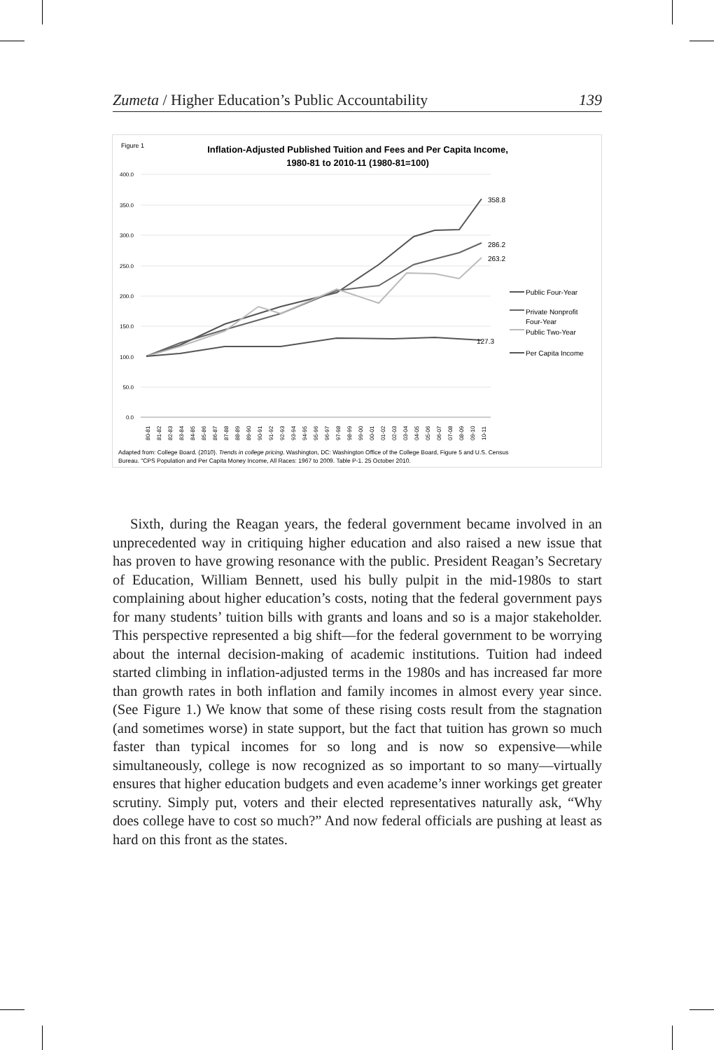Zumeta / Higher Education’s Public Accountability 139
Figure 1
Inflation-Adjusted Published Tuition and Fees and Per Capita Income,
1980-81 to 2010-11 (1980-81=100)
400.0
350.0
300.0
250.0
200.0
150.0
100.0
50.0
0.0
358.8
286.2
263.2
127.3
Public Four-Year
Private Nonprofit
Four-Year
Public Two-Year
Per Capita Income
80-81
81-82
82-83
83-84
84-85
85-86
86-87
87-88
88-89
89-90
90-91
91-92
92-93
93-94
94-95
95-96
96-97
97-98
98-99
99-00
00-01
01-02
02-03
03-04
04-05
05-06
06-07
07-08
08-09
09-10
10-11
Adapted from: College Board. (2010). Trends in college pricing. Washington, DC: Washington Office of the College Board, Figure 5 and U.S. Census
Bureau. "CPS Population and Per Capita Money Income, All Races: 1967 to 2009. Table P-1. 25 October 2010.
Sixth, during the Reagan years, the federal government became involved in an unprecedented way in critiquing higher education and also raised a new issue that has proven to have growing resonance with the public. President Reagan’s Secretary of Education, William Bennett, used his bully pulpit in the mid-1980s to start complaining about higher education’s costs, noting that the federal government pays for many students’ tuition bills with grants and loans and so is a major stakeholder. This perspective represented a big shift—for the federal government to be worrying about the internal decision-making of academic institutions. Tuition had indeed started climbing in inflation-adjusted terms in the 1980s and has increased far more than growth rates in both inflation and family incomes in almost every year since. (See Figure 1.) We know that some of these rising costs result from the stagnation (and sometimes worse) in state support, but the fact that tuition has grown so much faster than typical incomes for so long and is now so expensive—while simultaneously, college is now recognized as so important to so many—virtually ensures that higher education budgets and even academe’s inner workings get greater scrutiny. Simply put, voters and their elected representatives naturally ask, “Why does college have to cost so much?” And now federal officials are pushing at least as hard on this front as the states.